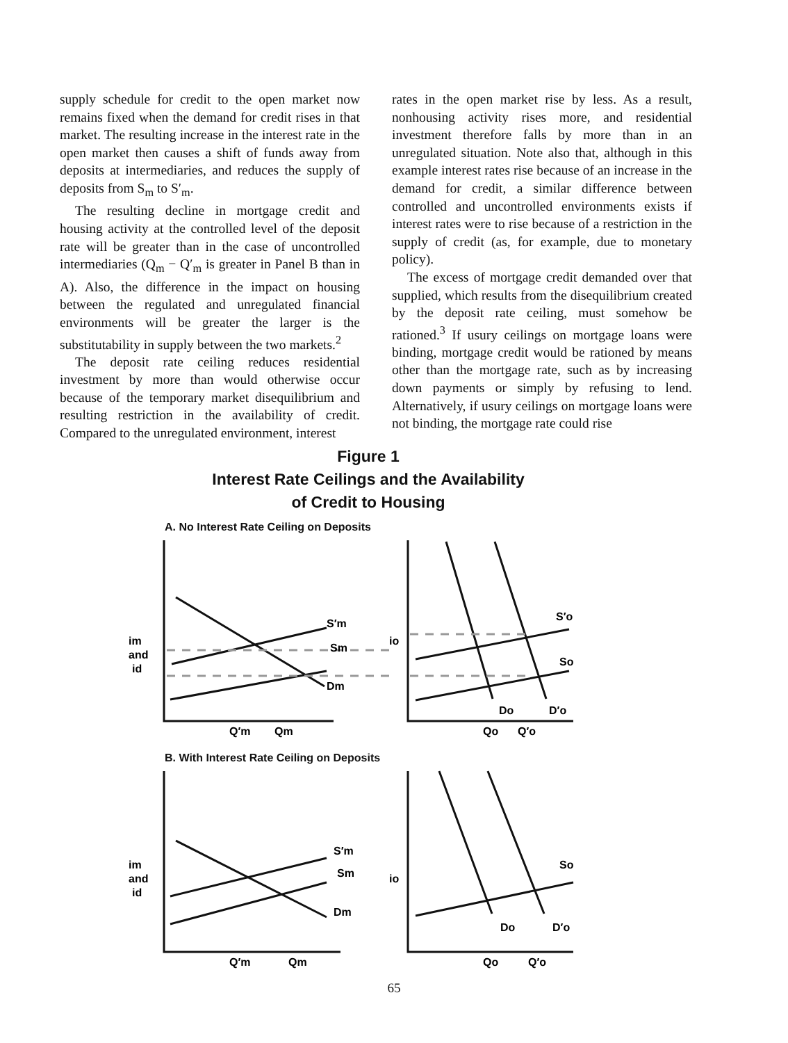supply schedule for credit to the open market now remains fixed when the demand for credit rises in that market. The resulting increase in the interest rate in the open market then causes a shift of funds away from deposits at intermediaries, and reduces the supply of deposits from S<sub>m</sub> to S′<sub>m</sub>.
The resulting decline in mortgage credit and housing activity at the controlled level of the deposit rate will be greater than in the case of uncontrolled intermediaries (Q<sub>m</sub> − Q′<sub>m</sub> is greater in Panel B than in A). Also, the difference in the impact on housing between the regulated and unregulated financial environments will be greater the larger is the substitutability in supply between the two markets.<sup>2</sup>
The deposit rate ceiling reduces residential investment by more than would otherwise occur because of the temporary market disequilibrium and resulting restriction in the availability of credit. Compared to the unregulated environment, interest
rates in the open market rise by less. As a result, nonhousing activity rises more, and residential investment therefore falls by more than in an unregulated situation. Note also that, although in this example interest rates rise because of an increase in the demand for credit, a similar difference between controlled and uncontrolled environments exists if interest rates were to rise because of a restriction in the supply of credit (as, for example, due to monetary policy).
The excess of mortgage credit demanded over that supplied, which results from the disequilibrium created by the deposit rate ceiling, must somehow be rationed.<sup>3</sup> If usury ceilings on mortgage loans were binding, mortgage credit would be rationed by means other than the mortgage rate, such as by increasing down payments or simply by refusing to lend. Alternatively, if usury ceilings on mortgage loans were not binding, the mortgage rate could rise
Figure 1
Interest Rate Ceilings and the Availability
of Credit to Housing
A. No Interest Rate Ceiling on Deposits
im
and
id
S′m
Sm
Dm
io
S′o
So
Do
D′o
Q′m
Qm
Qo
Q′o
B. With Interest Rate Ceiling on Deposits
im
and
id
S′m
Sm
Dm
io
So
Do
D′o
Q′m
Qm
Qo
Q′o
65